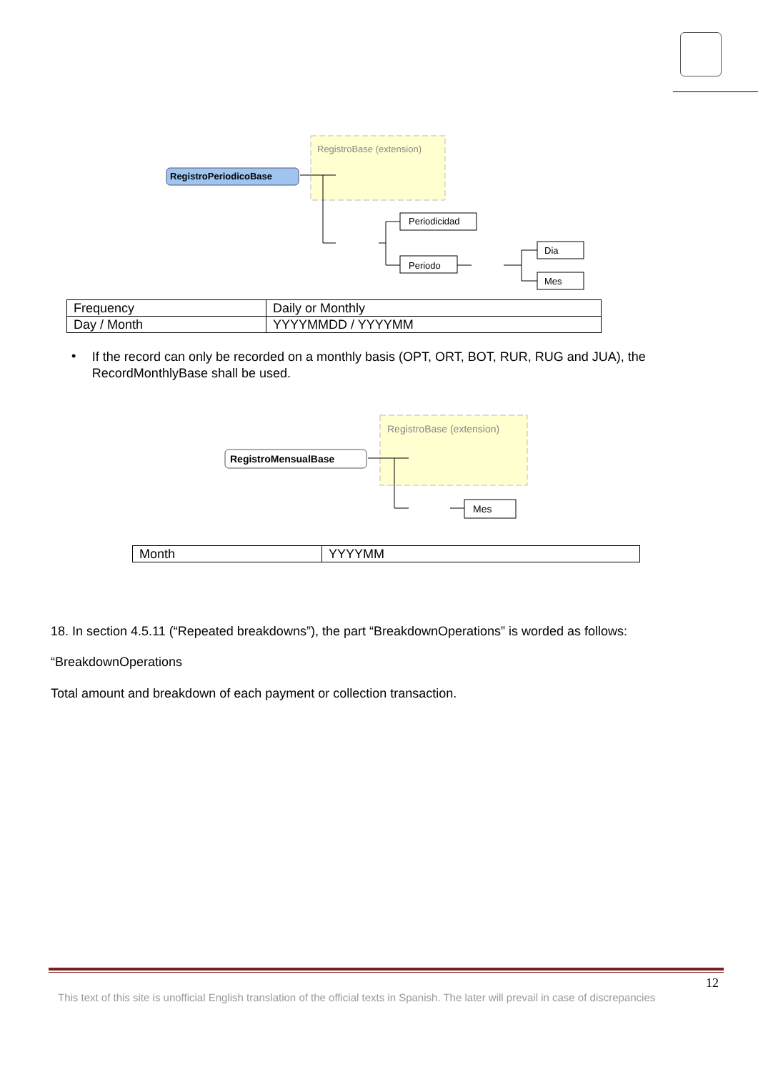RegistroBase (extension)
RegistroPeriodicoBase
Periodicidad
Periodo
Dia
Mes
| Frequency | Daily or Monthly |
| Day / Month | YYYYMMDD / YYYYMM |
•
If the record can only be recorded on a monthly basis (OPT, ORT, BOT, RUR, RUG and JUA), the RecordMonthlyBase shall be used.
RegistroBase (extension)
RegistroMensualBase
Mes
| Month | YYYYMM |
18. In section 4.5.11 (“Repeated breakdowns”), the part “BreakdownOperations” is worded as follows:
“BreakdownOperations
Total amount and breakdown of each payment or collection transaction.
12
This text of this site is unofficial English translation of the official texts in Spanish. The later will prevail in case of discrepancies